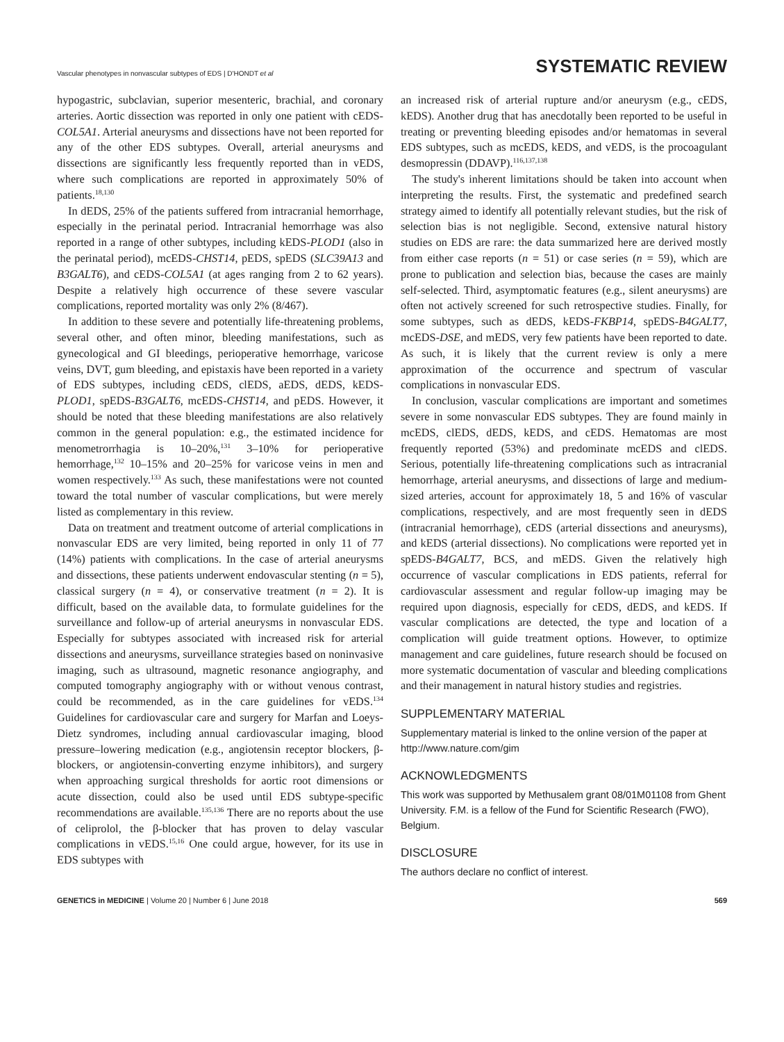Vascular phenotypes in nonvascular subtypes of EDS | D'HONDT et al SYSTEMATIC REVIEW
hypogastric, subclavian, superior mesenteric, brachial, and coronary arteries. Aortic dissection was reported in only one patient with cEDS-COL5A1. Arterial aneurysms and dissections have not been reported for any of the other EDS subtypes. Overall, arterial aneurysms and dissections are significantly less frequently reported than in vEDS, where such complications are reported in approximately 50% of patients.<sup>18,130</sup>
In dEDS, 25% of the patients suffered from intracranial hemorrhage, especially in the perinatal period. Intracranial hemorrhage was also reported in a range of other subtypes, including kEDS-PLOD1 (also in the perinatal period), mcEDS-CHST14, pEDS, spEDS (SLC39A13 and B3GALT6), and cEDS-COL5A1 (at ages ranging from 2 to 62 years). Despite a relatively high occurrence of these severe vascular complications, reported mortality was only 2% (8/467).
In addition to these severe and potentially life-threatening problems, several other, and often minor, bleeding manifestations, such as gynecological and GI bleedings, perioperative hemorrhage, varicose veins, DVT, gum bleeding, and epistaxis have been reported in a variety of EDS subtypes, including cEDS, clEDS, aEDS, dEDS, kEDS-PLOD1, spEDS-B3GALT6, mcEDS-CHST14, and pEDS. However, it should be noted that these bleeding manifestations are also relatively common in the general population: e.g., the estimated incidence for menometrorrhagia is 10–20%,<sup>131</sup> 3–10% for perioperative hemorrhage,<sup>132</sup> 10–15% and 20–25% for varicose veins in men and women respectively.<sup>133</sup> As such, these manifestations were not counted toward the total number of vascular complications, but were merely listed as complementary in this review.
Data on treatment and treatment outcome of arterial complications in nonvascular EDS are very limited, being reported in only 11 of 77 (14%) patients with complications. In the case of arterial aneurysms and dissections, these patients underwent endovascular stenting (n = 5), classical surgery (n = 4), or conservative treatment (n = 2). It is difficult, based on the available data, to formulate guidelines for the surveillance and follow-up of arterial aneurysms in nonvascular EDS. Especially for subtypes associated with increased risk for arterial dissections and aneurysms, surveillance strategies based on noninvasive imaging, such as ultrasound, magnetic resonance angiography, and computed tomography angiography with or without venous contrast, could be recommended, as in the care guidelines for vEDS.<sup>134</sup> Guidelines for cardiovascular care and surgery for Marfan and Loeys-Dietz syndromes, including annual cardiovascular imaging, blood pressure–lowering medication (e.g., angiotensin receptor blockers, β-blockers, or angiotensin-converting enzyme inhibitors), and surgery when approaching surgical thresholds for aortic root dimensions or acute dissection, could also be used until EDS subtype-specific recommendations are available.<sup>135,136</sup> There are no reports about the use of celiprolol, the β-blocker that has proven to delay vascular complications in vEDS.<sup>15,16</sup> One could argue, however, for its use in EDS subtypes with
an increased risk of arterial rupture and/or aneurysm (e.g., cEDS, kEDS). Another drug that has anecdotally been reported to be useful in treating or preventing bleeding episodes and/or hematomas in several EDS subtypes, such as mcEDS, kEDS, and vEDS, is the procoagulant desmopressin (DDAVP).<sup>116,137,138</sup>
The study's inherent limitations should be taken into account when interpreting the results. First, the systematic and predefined search strategy aimed to identify all potentially relevant studies, but the risk of selection bias is not negligible. Second, extensive natural history studies on EDS are rare: the data summarized here are derived mostly from either case reports (n = 51) or case series (n = 59), which are prone to publication and selection bias, because the cases are mainly self-selected. Third, asymptomatic features (e.g., silent aneurysms) are often not actively screened for such retrospective studies. Finally, for some subtypes, such as dEDS, kEDS-FKBP14, spEDS-B4GALT7, mcEDS-DSE, and mEDS, very few patients have been reported to date. As such, it is likely that the current review is only a mere approximation of the occurrence and spectrum of vascular complications in nonvascular EDS.
In conclusion, vascular complications are important and sometimes severe in some nonvascular EDS subtypes. They are found mainly in mcEDS, clEDS, dEDS, kEDS, and cEDS. Hematomas are most frequently reported (53%) and predominate mcEDS and clEDS. Serious, potentially life-threatening complications such as intracranial hemorrhage, arterial aneurysms, and dissections of large and medium-sized arteries, account for approximately 18, 5 and 16% of vascular complications, respectively, and are most frequently seen in dEDS (intracranial hemorrhage), cEDS (arterial dissections and aneurysms), and kEDS (arterial dissections). No complications were reported yet in spEDS-B4GALT7, BCS, and mEDS. Given the relatively high occurrence of vascular complications in EDS patients, referral for cardiovascular assessment and regular follow-up imaging may be required upon diagnosis, especially for cEDS, dEDS, and kEDS. If vascular complications are detected, the type and location of a complication will guide treatment options. However, to optimize management and care guidelines, future research should be focused on more systematic documentation of vascular and bleeding complications and their management in natural history studies and registries.
SUPPLEMENTARY MATERIAL
Supplementary material is linked to the online version of the paper at http://www.nature.com/gim
ACKNOWLEDGMENTS
This work was supported by Methusalem grant 08/01M01108 from Ghent University. F.M. is a fellow of the Fund for Scientific Research (FWO), Belgium.
DISCLOSURE
The authors declare no conflict of interest.
GENETICS in MEDICINE | Volume 20 | Number 6 | June 2018 569